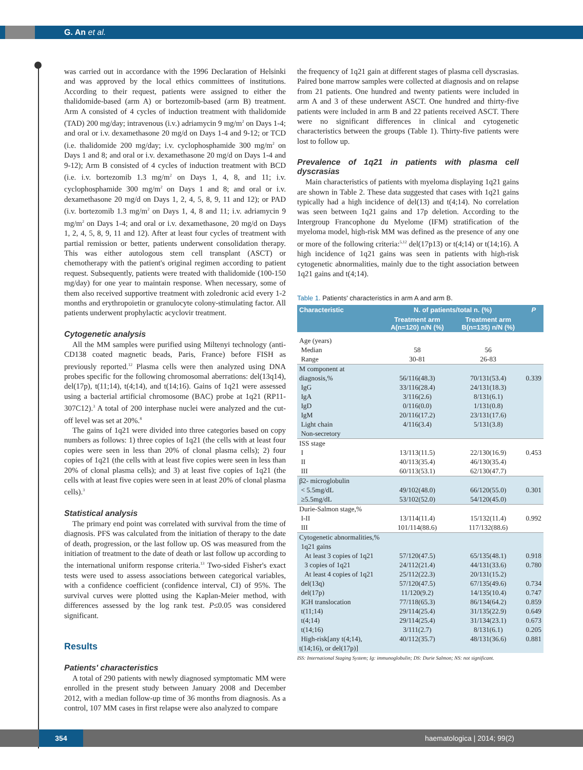G. An et al.
was carried out in accordance with the 1996 Declaration of Helsinki and was approved by the local ethics committees of institutions. According to their request, patients were assigned to either the thalidomide-based (arm A) or bortezomib-based (arm B) treatment. Arm A consisted of 4 cycles of induction treatment with thalidomide (TAD) 200 mg/day; intravenous (i.v.) adriamycin 9 mg/m<sup>2</sup> on Days 1-4; and oral or i.v. dexamethasone 20 mg/d on Days 1-4 and 9-12; or TCD (i.e. thalidomide 200 mg/day; i.v. cyclophosphamide 300 mg/m<sup>2</sup> on Days 1 and 8; and oral or i.v. dexamethasone 20 mg/d on Days 1-4 and 9-12); Arm B consisted of 4 cycles of induction treatment with BCD (i.e. i.v. bortezomib 1.3 mg/m<sup>2</sup> on Days 1, 4, 8, and 11; i.v. cyclophosphamide 300 mg/m<sup>2</sup> on Days 1 and 8; and oral or i.v. dexamethasone 20 mg/d on Days 1, 2, 4, 5, 8, 9, 11 and 12); or PAD (i.v. bortezomib 1.3 mg/m<sup>2</sup> on Days 1, 4, 8 and 11; i.v. adriamycin 9 mg/m<sup>2</sup> on Days 1-4; and oral or i.v. dexamethasone, 20 mg/d on Days 1, 2, 4, 5, 8, 9, 11 and 12). After at least four cycles of treatment with partial remission or better, patients underwent consolidation therapy. This was either autologous stem cell transplant (ASCT) or chemotherapy with the patient's original regimen according to patient request. Subsequently, patients were treated with thalidomide (100-150 mg/day) for one year to maintain response. When necessary, some of them also received supportive treatment with zoledronic acid every 1-2 months and erythropoietin or granulocyte colony-stimulating factor. All patients underwent prophylactic acyclovir treatment.
Cytogenetic analysis
All the MM samples were purified using Miltenyi technology (anti-CD138 coated magnetic beads, Paris, France) before FISH as previously reported.<sup>12</sup> Plasma cells were then analyzed using DNA probes specific for the following chromosomal aberrations: del(13q14), del(17p), t(11;14), t(4;14), and t(14;16). Gains of 1q21 were assessed using a bacterial artificial chromosome (BAC) probe at 1q21 (RP11-307C12).<sup>3</sup> A total of 200 interphase nuclei were analyzed and the cut-off level was set at 20%.<sup>8</sup>
The gains of 1q21 were divided into three categories based on copy numbers as follows: 1) three copies of 1q21 (the cells with at least four copies were seen in less than 20% of clonal plasma cells); 2) four copies of 1q21 (the cells with at least five copies were seen in less than 20% of clonal plasma cells); and 3) at least five copies of 1q21 (the cells with at least five copies were seen in at least 20% of clonal plasma cells).<sup>3</sup>
Statistical analysis
The primary end point was correlated with survival from the time of diagnosis. PFS was calculated from the initiation of therapy to the date of death, progression, or the last follow up. OS was measured from the initiation of treatment to the date of death or last follow up according to the international uniform response criteria.<sup>13</sup> Two-sided Fisher's exact tests were used to assess associations between categorical variables, with a confidence coefficient (confidence interval, CI) of 95%. The survival curves were plotted using the Kaplan-Meier method, with differences assessed by the log rank test. P≤0.05 was considered significant.
Results
Patients' characteristics
A total of 290 patients with newly diagnosed symptomatic MM were enrolled in the present study between January 2008 and December 2012, with a median follow-up time of 36 months from diagnosis. As a control, 107 MM cases in first relapse were also analyzed to compare
the frequency of 1q21 gain at different stages of plasma cell dyscrasias. Paired bone marrow samples were collected at diagnosis and on relapse from 21 patients. One hundred and twenty patients were included in arm A and 3 of these underwent ASCT. One hundred and thirty-five patients were included in arm B and 22 patients received ASCT. There were no significant differences in clinical and cytogenetic characteristics between the groups (Table 1). Thirty-five patients were lost to follow up.
Prevalence of 1q21 in patients with plasma cell dyscrasias
Main characteristics of patients with myeloma displaying 1q21 gains are shown in Table 2. These data suggested that cases with 1q21 gains typically had a high incidence of del(13) and t(4;14). No correlation was seen between 1q21 gains and 17p deletion. According to the Intergroup Francophone du Myelome (IFM) stratification of the myeloma model, high-risk MM was defined as the presence of any one or more of the following criteria:<sup>5,12</sup> del(17p13) or t(4;14) or t(14;16). A high incidence of 1q21 gains was seen in patients with high-risk cytogenetic abnormalities, mainly due to the tight association between 1q21 gains and t(4;14).
Table 1. Patients' characteristics in arm A and arm B.
| Characteristic | N. of patients/total n. (%) | | P |
| --- | --- | --- | --- |
| | Treatment arm A(n=120) n/N (%) | Treatment arm B(n=135) n/N (%) | |
| Age (years) Median Range | 58 30-81 | 56 26-83 | |
| M component at diagnosis,% IgG IgA IgD IgM Light chain Non-secretory | 56/116(48.3) 33/116(28.4) 3/116(2.6) 0/116(0.0) 20/116(17.2) 4/116(3.4) | 70/131(53.4) 24/131(18.3) 8/131(6.1) 1/131(0.8) 23/131(17.6) 5/131(3.8) | 0.339 |
| ISS stage I II III | 13/113(11.5) 40/113(35.4) 60/113(53.1) | 22/130(16.9) 46/130(35.4) 62/130(47.7) | 0.453 |
| β2- microglobulin < 5.5mg/dL ≥5.5mg/dL | 49/102(48.0) 53/102(52.0) | 66/120(55.0) 54/120(45.0) | 0.301 |
| Durie-Salmon stage,% I-II III | 13/114(11.4) 101/114(88.6) | 15/132(11.4) 117/132(88.6) | 0.992 |
| Cytogenetic abnormalities,% 1q21 gains At least 3 copies of 1q21 3 copies of 1q21 At least 4 copies of 1q21 del(13q) del(17p) IGH translocation t(11;14) t(4;14) t(14;16) High-risk[any t(4;14), t(14;16), or del(17p)] | 57/120(47.5) 24/112(21.4) 25/112(22.3) 57/120(47.5) 11/120(9.2) 77/118(65.3) 29/114(25.4) 29/114(25.4) 3/111(2.7) 40/112(35.7) | 65/135(48.1) 44/131(33.6) 20/131(15.2) 67/135(49.6) 14/135(10.4) 86/134(64.2) 31/135(22.9) 31/134(23.1) 8/131(6.1) 48/131(36.6) | 0.918 0.780 0.734 0.747 0.859 0.649 0.673 0.205 0.881 |
ISS: International Staging System; Ig: immunoglobulin; DS: Durie Salmon; NS: not significant.
354 haematologica | 2014; 99(2)